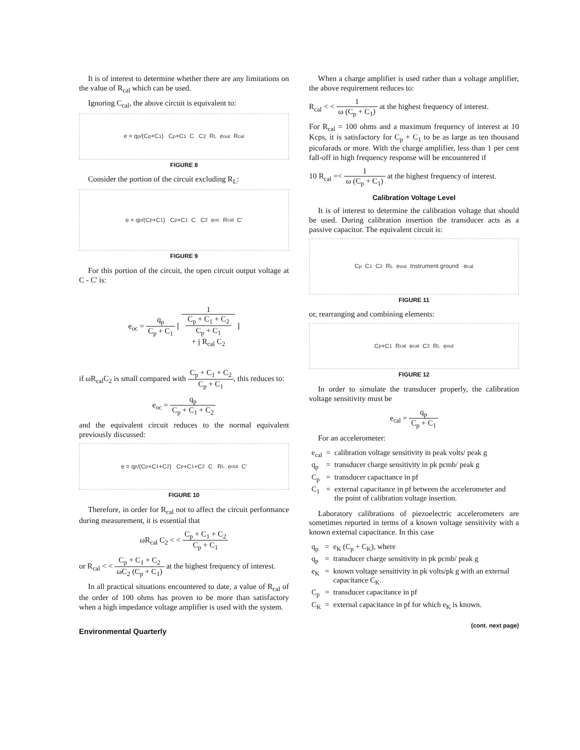It is of interest to determine whether there are any limitations on the value of R<sub>cal</sub> which can be used.
Ignoring C<sub>cal</sub>, the above circuit is equivalent to:
e = q<sub>p</sub>/(C<sub>p</sub>+C<sub>1</sub>) C<sub>p</sub>+C<sub>1</sub> C C<sub>2</sub> R<sub>L</sub> e<sub>out</sub> R<sub>cal</sub>
FIGURE 8
Consider the portion of the circuit excluding R<sub>L</sub>:
e = q<sub>p</sub>/(C<sub>p</sub>+C<sub>1</sub>) C<sub>p</sub>+C<sub>1</sub> C C<sub>2</sub> e<sub>oc</sub> R<sub>cal</sub> C'
FIGURE 9
For this portion of the circuit, the open circuit output voltage at C - C' is:
e<sub>oc</sub> = q<sub>p</sub> C<sub>p</sub> + C<sub>1</sub> [ 1 C<sub>p</sub> + C<sub>1</sub> + C<sub>2</sub>
C<sub>p</sub> + C<sub>1</sub>
+ j R<sub>cal</sub> C<sub>2</sub> ]
if ωR<sub>cal</sub>C<sub>2</sub> is small compared with C<sub>p</sub> + C<sub>1</sub> + C<sub>2</sub> C<sub>p</sub> + C<sub>1</sub>, this reduces to:
e<sub>oc</sub> = q<sub>p</sub> C<sub>p</sub> + C<sub>1</sub> + C<sub>2</sub>
and the equivalent circuit reduces to the normal equivalent previously discussed:
e = q<sub>p</sub>/(C<sub>p</sub>+C<sub>1</sub>+C<sub>2</sub>) C<sub>p</sub>+C<sub>1</sub>+C<sub>2</sub> C R<sub>L</sub> e<sub>out</sub> C'
FIGURE 10
Therefore, in order for R<sub>cal</sub> not to affect the circuit performance during measurement, it is essential that
ωR<sub>cal</sub> C<sub>2</sub> < < C<sub>p</sub> + C<sub>1</sub> + C<sub>2</sub> C<sub>p</sub> + C<sub>1</sub>
or R<sub>cal</sub> < < C<sub>p</sub> + C<sub>1</sub> + C<sub>2</sub> ωC<sub>2</sub> (C<sub>p</sub> + C<sub>1</sub>) at the highest frequency of interest.
In all practical situations encountered to date, a value of R<sub>cal</sub> of the order of 100 ohms has proven to be more than satisfactory when a high impedance voltage amplifier is used with the system.
Environmental Quarterly
When a charge amplifier is used rather than a voltage amplifier, the above requirement reduces to:
R<sub>cal</sub> < < 1 ω (C<sub>p</sub> + C<sub>1</sub>) at the highest frequency of interest.
For R<sub>cal</sub> = 100 ohms and a maximum frequency of interest at 10 Kcps, it is satisfactory for C<sub>p</sub> + C<sub>1</sub> to be as large as ten thousand picofarads or more. With the charge amplifier, less than 1 per cent fall-off in high frequency response will be encountered if
10 R<sub>cal</sub> =< 1 ω (C<sub>p</sub> + C<sub>1</sub>) at the highest frequency of interest.
Calibration Voltage Level
It is of interest to determine the calibration voltage that should be used. During calibration insertion the transducer acts as a passive capacitor. The equivalent circuit is:
C<sub>p</sub> C<sub>1</sub> C<sub>2</sub> R<sub>L</sub> e<sub>out</sub> Instrument ground e<sub>cal</sub>
FIGURE 11
or, rearranging and combining elements:
C<sub>p</sub>+C<sub>1</sub> R<sub>cal</sub> e<sub>cal</sub> C<sub>2</sub> R<sub>L</sub> e<sub>out</sub>
FIGURE 12
In order to simulate the transducer properly, the calibration voltage sensitivity must be
e<sub>cal</sub> = q<sub>p</sub> C<sub>p</sub> + C<sub>1</sub>
For an accelerometer:
| e<sub>cal</sub> | = | calibration voltage sensitivity in peak volts/ peak g |
| q<sub>p</sub> | = | transducer charge sensitivity in pk pcmb/ peak g |
| C<sub>p</sub> | = | transducer capacitance in pf |
| C<sub>1</sub> | = | external capacitance in pf between the accelerometer and the point of calibration voltage insertion. |
Laboratory calibrations of piezoelectric accelerometers are sometimes reported in terms of a known voltage sensitivity with a known external capacitance. In this case
| q<sub>p</sub> | = | e<sub>K</sub> (C<sub>p</sub> + C<sub>K</sub>), where |
| q<sub>p</sub> | = | transducer charge sensitivity in pk pcmb/ peak g |
| e<sub>K</sub> | = | known voltage sensitivity in pk volts/pk g with an external capacitance C<sub>K</sub>. |
| C<sub>p</sub> | = | transducer capacitance in pf |
| C<sub>K</sub> | = | external capacitance in pf for which e<sub>K</sub> is known. |
(cont. next page)